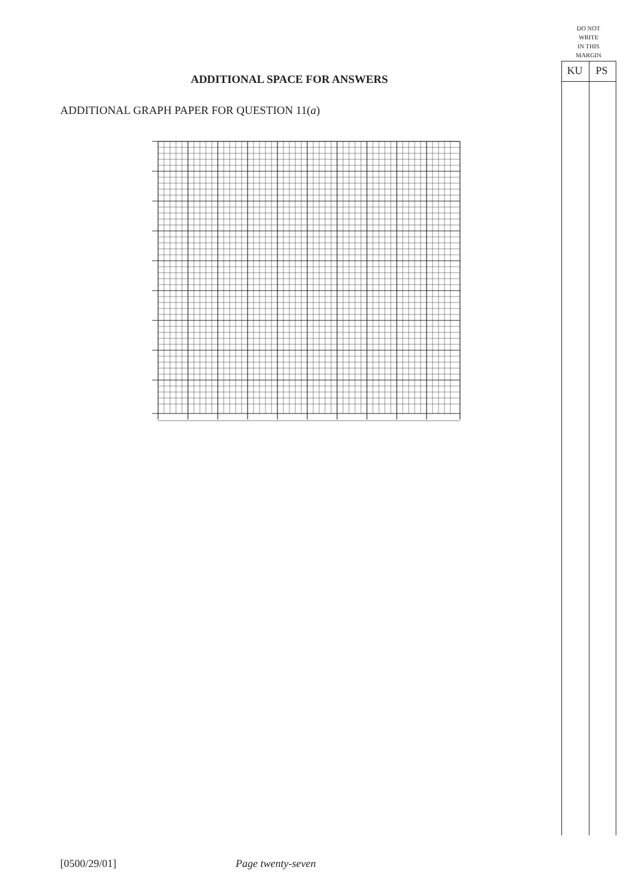DO NOT
WRITE
IN THIS
MARGIN
KU PS
ADDITIONAL SPACE FOR ANSWERS
ADDITIONAL GRAPH PAPER FOR QUESTION 11(a)
[0500/29/01] Page twenty-seven